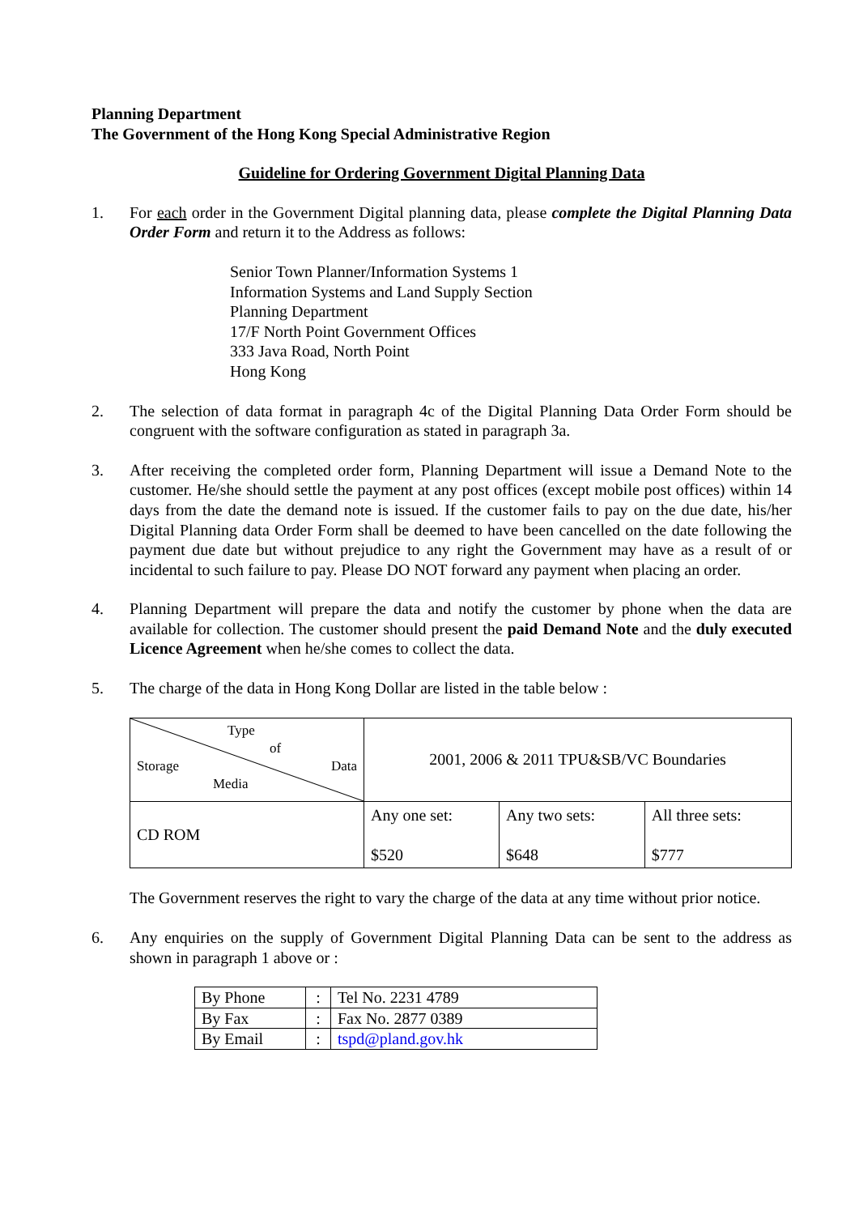Planning Department
The Government of the Hong Kong Special Administrative Region
Guideline for Ordering Government Digital Planning Data
1. For each order in the Government Digital planning data, please complete the Digital Planning Data Order Form and return it to the Address as follows:
Senior Town Planner/Information Systems 1
Information Systems and Land Supply Section
Planning Department
17/F North Point Government Offices
333 Java Road, North Point
Hong Kong
2. The selection of data format in paragraph 4c of the Digital Planning Data Order Form should be congruent with the software configuration as stated in paragraph 3a.
3. After receiving the completed order form, Planning Department will issue a Demand Note to the customer. He/she should settle the payment at any post offices (except mobile post offices) within 14 days from the date the demand note is issued. If the customer fails to pay on the due date, his/her Digital Planning data Order Form shall be deemed to have been cancelled on the date following the payment due date but without prejudice to any right the Government may have as a result of or incidental to such failure to pay. Please DO NOT forward any payment when placing an order.
4. Planning Department will prepare the data and notify the customer by phone when the data are available for collection. The customer should present the paid Demand Note and the duly executed Licence Agreement when he/she comes to collect the data.
5. The charge of the data in Hong Kong Dollar are listed in the table below :
| Type of Storage Data Media | 2001, 2006 & 2011 TPU&SB/VC Boundaries | | |
| CD ROM | Any one set: $520 | Any two sets: $648 | All three sets: $777 |
The Government reserves the right to vary the charge of the data at any time without prior notice.
6. Any enquiries on the supply of Government Digital Planning Data can be sent to the address as shown in paragraph 1 above or :
| By Phone | : | Tel No. 2231 4789 |
| By Fax | : | Fax No. 2877 0389 |
| By Email | : | tspd@pland.gov.hk |